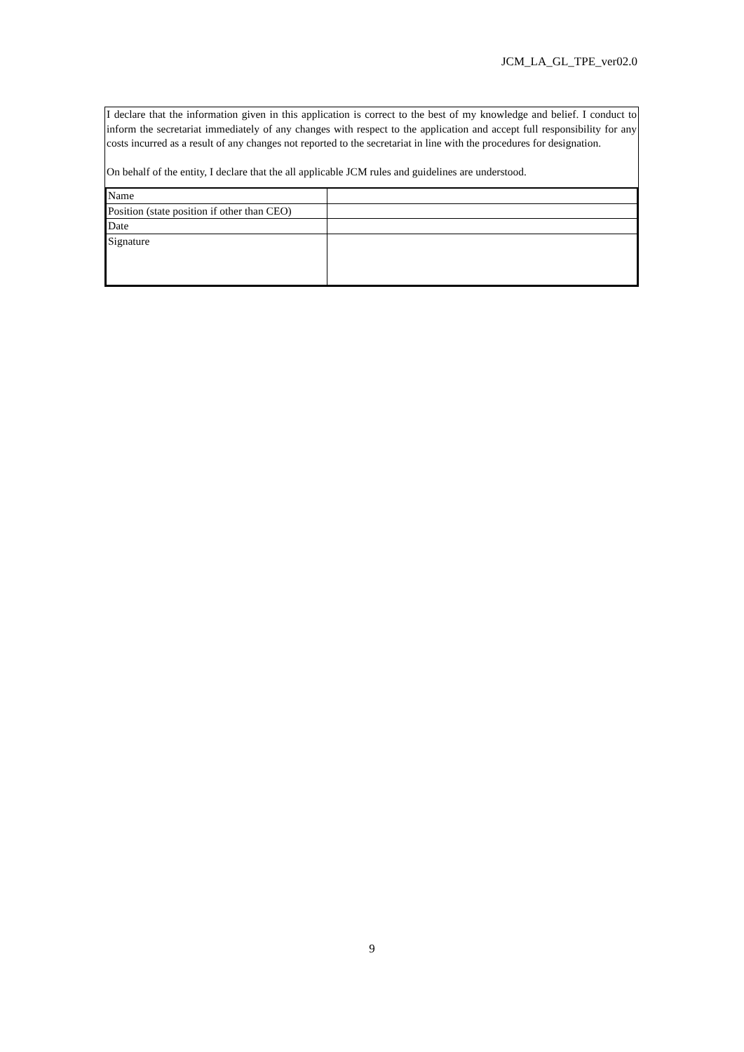JCM_LA_GL_TPE_ver02.0
I declare that the information given in this application is correct to the best of my knowledge and belief. I conduct to inform the secretariat immediately of any changes with respect to the application and accept full responsibility for any costs incurred as a result of any changes not reported to the secretariat in line with the procedures for designation.
On behalf of the entity, I declare that the all applicable JCM rules and guidelines are understood.
| Name | |
| Position (state position if other than CEO) | |
| Date | |
| Signature | |
9